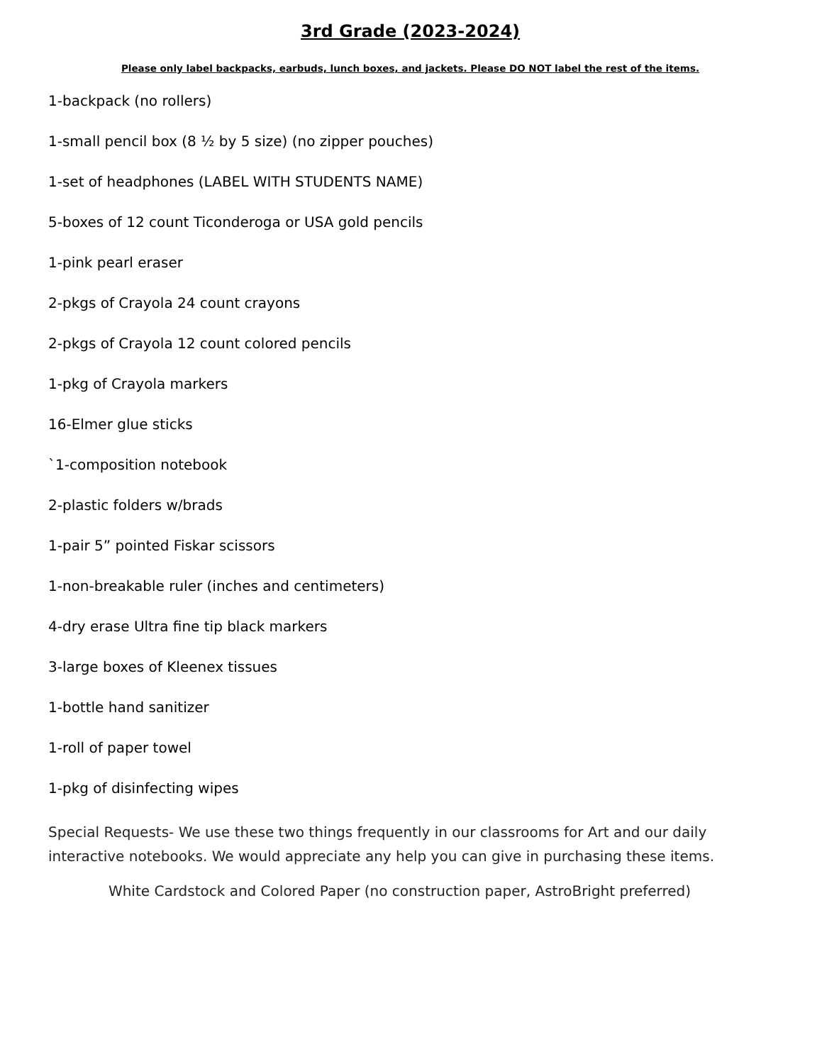3rd Grade (2023-2024)
Please only label backpacks, earbuds, lunch boxes, and jackets. Please DO NOT label the rest of the items.
1-backpack (no rollers)
1-small pencil box (8 ½ by 5 size) (no zipper pouches)
1-set of headphones (LABEL WITH STUDENTS NAME)
5-boxes of 12 count Ticonderoga or USA gold pencils
1-pink pearl eraser
2-pkgs of Crayola 24 count crayons
2-pkgs of Crayola 12 count colored pencils
1-pkg of Crayola markers
16-Elmer glue sticks
`1-composition notebook
2-plastic folders w/brads
1-pair 5” pointed Fiskar scissors
1-non-breakable ruler (inches and centimeters)
4-dry erase Ultra fine tip black markers
3-large boxes of Kleenex tissues
1-bottle hand sanitizer
1-roll of paper towel
1-pkg of disinfecting wipes
Special Requests- We use these two things frequently in our classrooms for Art and our daily interactive notebooks. We would appreciate any help you can give in purchasing these items.
White Cardstock and Colored Paper (no construction paper, AstroBright preferred)